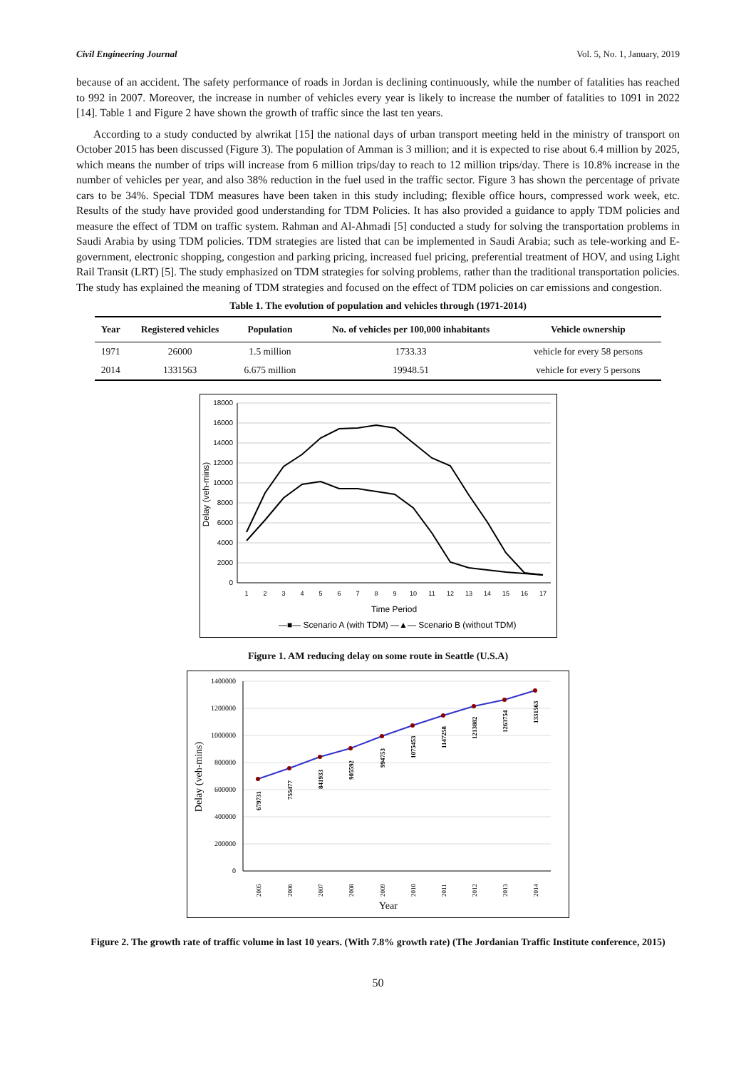Civil Engineering Journal Vol. 5, No. 1, January, 2019
because of an accident. The safety performance of roads in Jordan is declining continuously, while the number of fatalities has reached to 992 in 2007. Moreover, the increase in number of vehicles every year is likely to increase the number of fatalities to 1091 in 2022 [14]. Table 1 and Figure 2 have shown the growth of traffic since the last ten years.
According to a study conducted by alwrikat [15] the national days of urban transport meeting held in the ministry of transport on October 2015 has been discussed (Figure 3). The population of Amman is 3 million; and it is expected to rise about 6.4 million by 2025, which means the number of trips will increase from 6 million trips/day to reach to 12 million trips/day. There is 10.8% increase in the number of vehicles per year, and also 38% reduction in the fuel used in the traffic sector. Figure 3 has shown the percentage of private cars to be 34%. Special TDM measures have been taken in this study including; flexible office hours, compressed work week, etc. Results of the study have provided good understanding for TDM Policies. It has also provided a guidance to apply TDM policies and measure the effect of TDM on traffic system. Rahman and Al-Ahmadi [5] conducted a study for solving the transportation problems in Saudi Arabia by using TDM policies. TDM strategies are listed that can be implemented in Saudi Arabia; such as tele-working and E-government, electronic shopping, congestion and parking pricing, increased fuel pricing, preferential treatment of HOV, and using Light Rail Transit (LRT) [5]. The study emphasized on TDM strategies for solving problems, rather than the traditional transportation policies. The study has explained the meaning of TDM strategies and focused on the effect of TDM policies on car emissions and congestion.
Table 1. The evolution of population and vehicles through (1971-2014)
| Year | Registered vehicles | Population | No. of vehicles per 100,000 inhabitants | Vehicle ownership |
| --- | --- | --- | --- | --- |
| 1971 | 26000 | 1.5 million | 1733.33 | vehicle for every 58 persons |
| 2014 | 1331563 | 6.675 million | 19948.51 | vehicle for every 5 persons |
18000
16000
14000
12000
10000
8000
6000
4000
2000
0
Delay (veh-mins)
1
2
3
4
5
6
7
8
9
10
11
12
13
14
15
16
17
Time Period
—■— Scenario A (with TDM) —▲— Scenario B (without TDM)
Figure 1. AM reducing delay on some route in Seattle (U.S.A)
1400000
1200000
1000000
800000
600000
400000
200000
0
Delay (veh-mins)
679731
755477
841933
905592
994753
1075453
1147258
1213882
1263754
1331563
2005
2006
2007
2008
2009
2010
2011
2012
2013
2014
Year
Figure 2. The growth rate of traffic volume in last 10 years. (With 7.8% growth rate) (The Jordanian Traffic Institute conference, 2015)
50